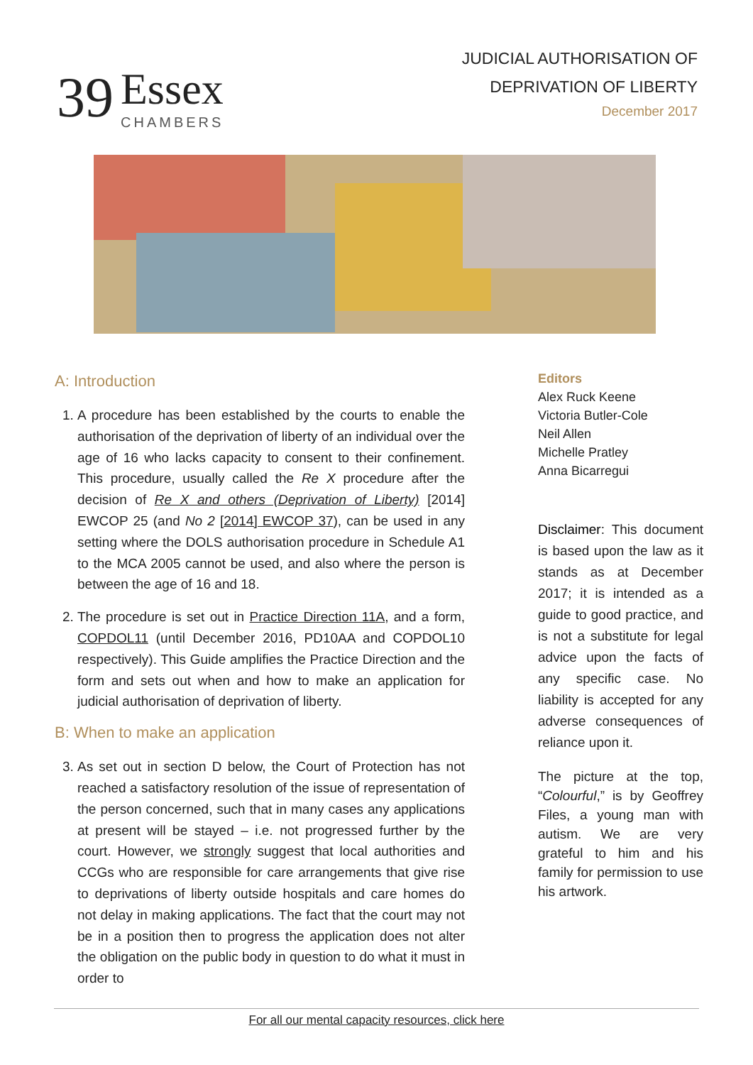39
Essex
CHAMBERS
JUDICIAL AUTHORISATION OF
DEPRIVATION OF LIBERTY
December 2017
A: Introduction
1. A procedure has been established by the courts to enable the authorisation of the deprivation of liberty of an individual over the age of 16 who lacks capacity to consent to their confinement. This procedure, usually called the Re X procedure after the decision of Re X and others (Deprivation of Liberty) [2014] EWCOP 25 (and No 2 [2014] EWCOP 37), can be used in any setting where the DOLS authorisation procedure in Schedule A1 to the MCA 2005 cannot be used, and also where the person is between the age of 16 and 18.
2. The procedure is set out in Practice Direction 11A, and a form, COPDOL11 (until December 2016, PD10AA and COPDOL10 respectively). This Guide amplifies the Practice Direction and the form and sets out when and how to make an application for judicial authorisation of deprivation of liberty.
B: When to make an application
3. As set out in section D below, the Court of Protection has not reached a satisfactory resolution of the issue of representation of the person concerned, such that in many cases any applications at present will be stayed – i.e. not progressed further by the court. However, we strongly suggest that local authorities and CCGs who are responsible for care arrangements that give rise to deprivations of liberty outside hospitals and care homes do not delay in making applications. The fact that the court may not be in a position then to progress the application does not alter the obligation on the public body in question to do what it must in order to
Editors
Alex Ruck Keene
Victoria Butler-Cole
Neil Allen
Michelle Pratley
Anna Bicarregui
Disclaimer: This document is based upon the law as it stands as at December 2017; it is intended as a guide to good practice, and is not a substitute for legal advice upon the facts of any specific case. No liability is accepted for any adverse consequences of reliance upon it.
The picture at the top, “Colourful,” is by Geoffrey Files, a young man with autism. We are very grateful to him and his family for permission to use his artwork.
For all our mental capacity resources, click here